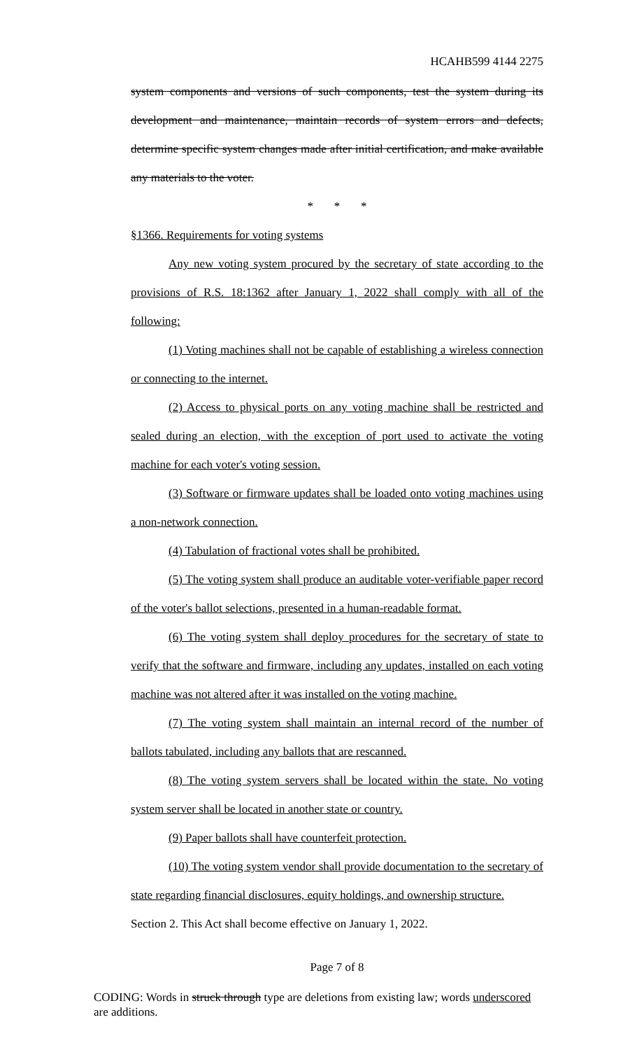HCAHB599 4144 2275
system components and versions of such components, test the system during its development and maintenance, maintain records of system errors and defects, determine specific system changes made after initial certification, and make available any materials to the voter.
* * *
§1366. Requirements for voting systems
Any new voting system procured by the secretary of state according to the provisions of R.S. 18:1362 after January 1, 2022 shall comply with all of the following:
(1) Voting machines shall not be capable of establishing a wireless connection or connecting to the internet.
(2) Access to physical ports on any voting machine shall be restricted and sealed during an election, with the exception of port used to activate the voting machine for each voter's voting session.
(3) Software or firmware updates shall be loaded onto voting machines using a non-network connection.
(4) Tabulation of fractional votes shall be prohibited.
(5) The voting system shall produce an auditable voter-verifiable paper record of the voter's ballot selections, presented in a human-readable format.
(6) The voting system shall deploy procedures for the secretary of state to verify that the software and firmware, including any updates, installed on each voting machine was not altered after it was installed on the voting machine.
(7) The voting system shall maintain an internal record of the number of ballots tabulated, including any ballots that are rescanned.
(8) The voting system servers shall be located within the state. No voting system server shall be located in another state or country.
(9) Paper ballots shall have counterfeit protection.
(10) The voting system vendor shall provide documentation to the secretary of state regarding financial disclosures, equity holdings, and ownership structure.
Section 2. This Act shall become effective on January 1, 2022.
Page 7 of 8
CODING: Words in struck through type are deletions from existing law; words underscored are additions.